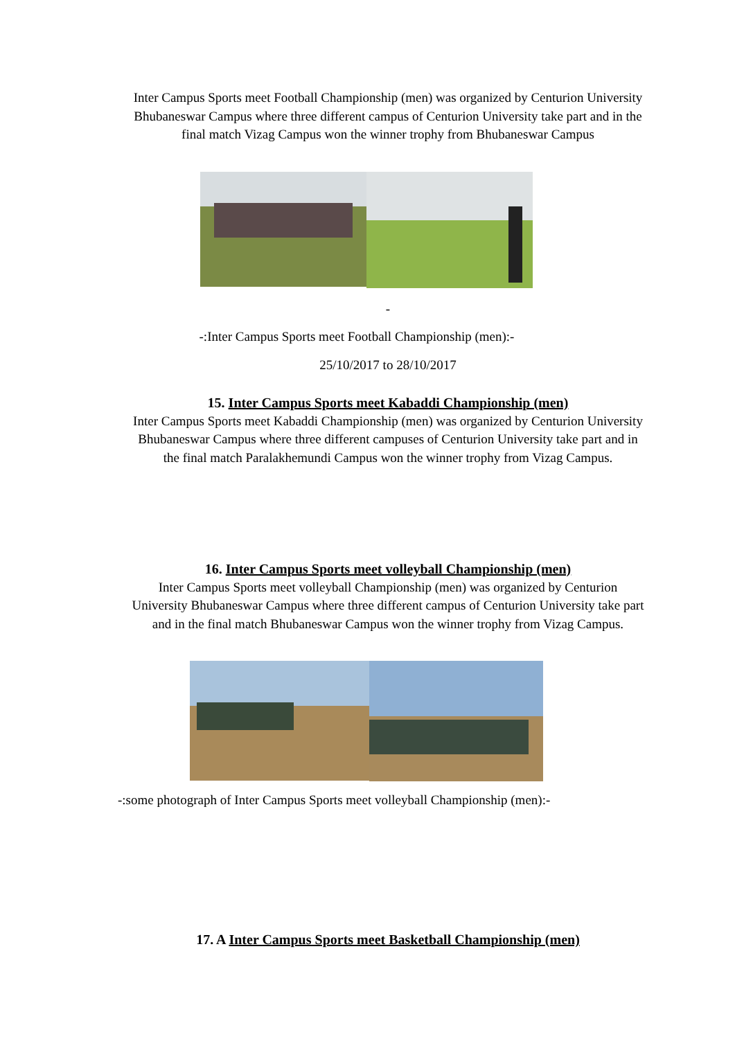Inter Campus Sports meet Football Championship (men) was organized by Centurion University Bhubaneswar Campus where three different campus of Centurion University take part and in the final match Vizag Campus won the winner trophy from Bhubaneswar Campus
-
-:Inter Campus Sports meet Football Championship (men):-
25/10/2017 to 28/10/2017
15. Inter Campus Sports meet Kabaddi Championship (men)
Inter Campus Sports meet Kabaddi Championship (men) was organized by Centurion University Bhubaneswar Campus where three different campuses of Centurion University take part and in the final match Paralakhemundi Campus won the winner trophy from Vizag Campus.
16. Inter Campus Sports meet volleyball Championship (men)
Inter Campus Sports meet volleyball Championship (men) was organized by Centurion University Bhubaneswar Campus where three different campus of Centurion University take part and in the final match Bhubaneswar Campus won the winner trophy from Vizag Campus.
-:some photograph of Inter Campus Sports meet volleyball Championship (men):-
17. A Inter Campus Sports meet Basketball Championship (men)